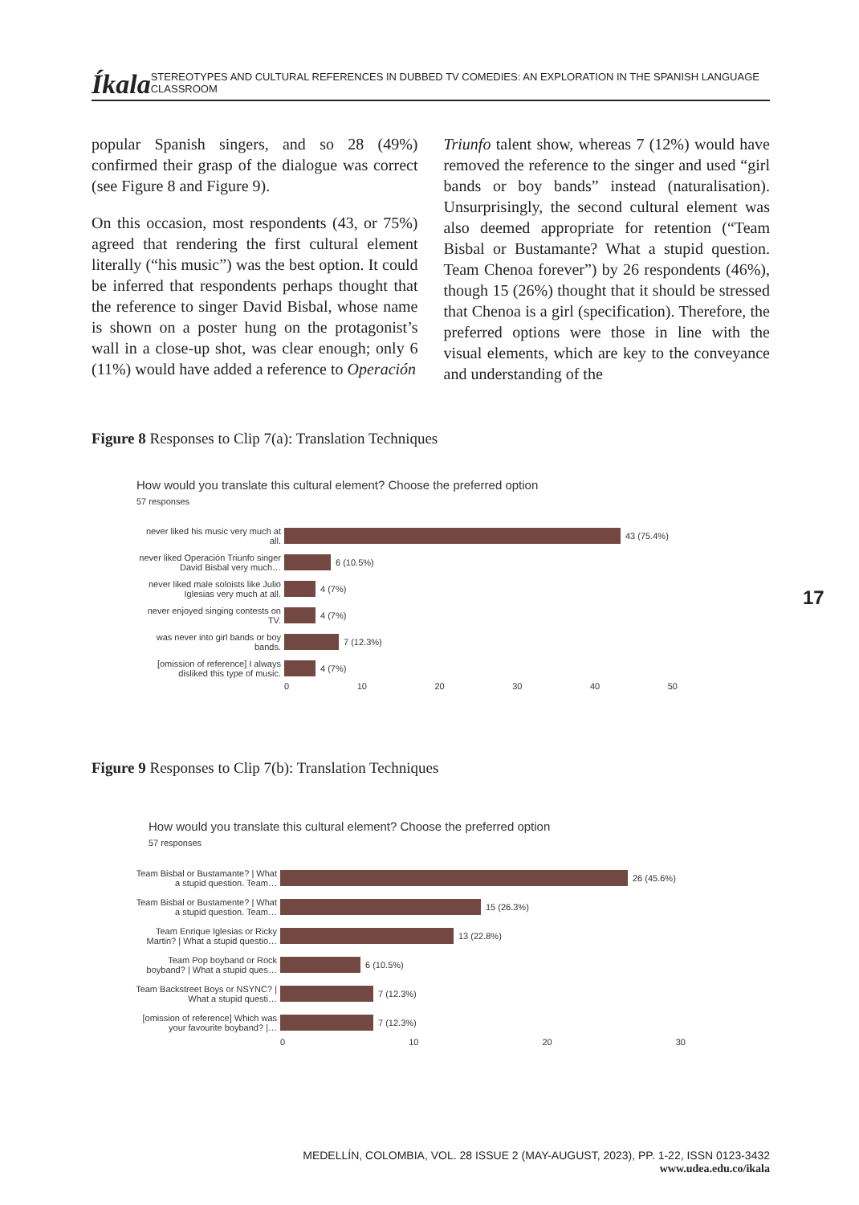Íkala STEREOTYPES AND CULTURAL REFERENCES IN DUBBED TV COMEDIES: AN EXPLORATION IN THE SPANISH LANGUAGE CLASSROOM
popular Spanish singers, and so 28 (49%) confirmed their grasp of the dialogue was correct (see Figure 8 and Figure 9).
On this occasion, most respondents (43, or 75%) agreed that rendering the first cultural element literally (“his music”) was the best option. It could be inferred that respondents perhaps thought that the reference to singer David Bisbal, whose name is shown on a poster hung on the protagonist’s wall in a close-up shot, was clear enough; only 6 (11%) would have added a reference to Operación
Triunfo talent show, whereas 7 (12%) would have removed the reference to the singer and used “girl bands or boy bands” instead (naturalisation). Unsurprisingly, the second cultural element was also deemed appropriate for retention (“Team Bisbal or Bustamante? What a stupid question. Team Chenoa forever”) by 26 respondents (46%), though 15 (26%) thought that it should be stressed that Chenoa is a girl (specification). Therefore, the preferred options were those in line with the visual elements, which are key to the conveyance and understanding of the
Figure 8 Responses to Clip 7(a): Translation Techniques
How would you translate this cultural element? Choose the preferred option
57 responses
never liked his music very much at all. 43 (75.4%)
never liked Operación Triunfo singer David Bisbal very much… 6 (10.5%)
never liked male soloists like Julio Iglesias very much at all. 4 (7%)
never enjoyed singing contests on TV. 4 (7%)
was never into girl bands or boy bands. 7 (12.3%)
[omission of reference] I always disliked this type of music. 4 (7%)
0 10 20 30 40 50
Figure 9 Responses to Clip 7(b): Translation Techniques
How would you translate this cultural element? Choose the preferred option
57 responses
Team Bisbal or Bustamante? | What a stupid question. Team… 26 (45.6%)
Team Bisbal or Bustamente? | What a stupid question. Team… 15 (26.3%)
Team Enrique Iglesias or Ricky Martin? | What a stupid questio… 13 (22.8%)
Team Pop boyband or Rock boyband? | What a stupid ques… 6 (10.5%)
Team Backstreet Boys or NSYNC? | What a stupid questi… 7 (12.3%)
[omission of reference] Which was your favourite boyband? |… 7 (12.3%)
0 10 20 30
17
MEDELLÍN, COLOMBIA, VOL. 28 ISSUE 2 (MAY-AUGUST, 2023), PP. 1-22, ISSN 0123-3432
www.udea.edu.co/ikala